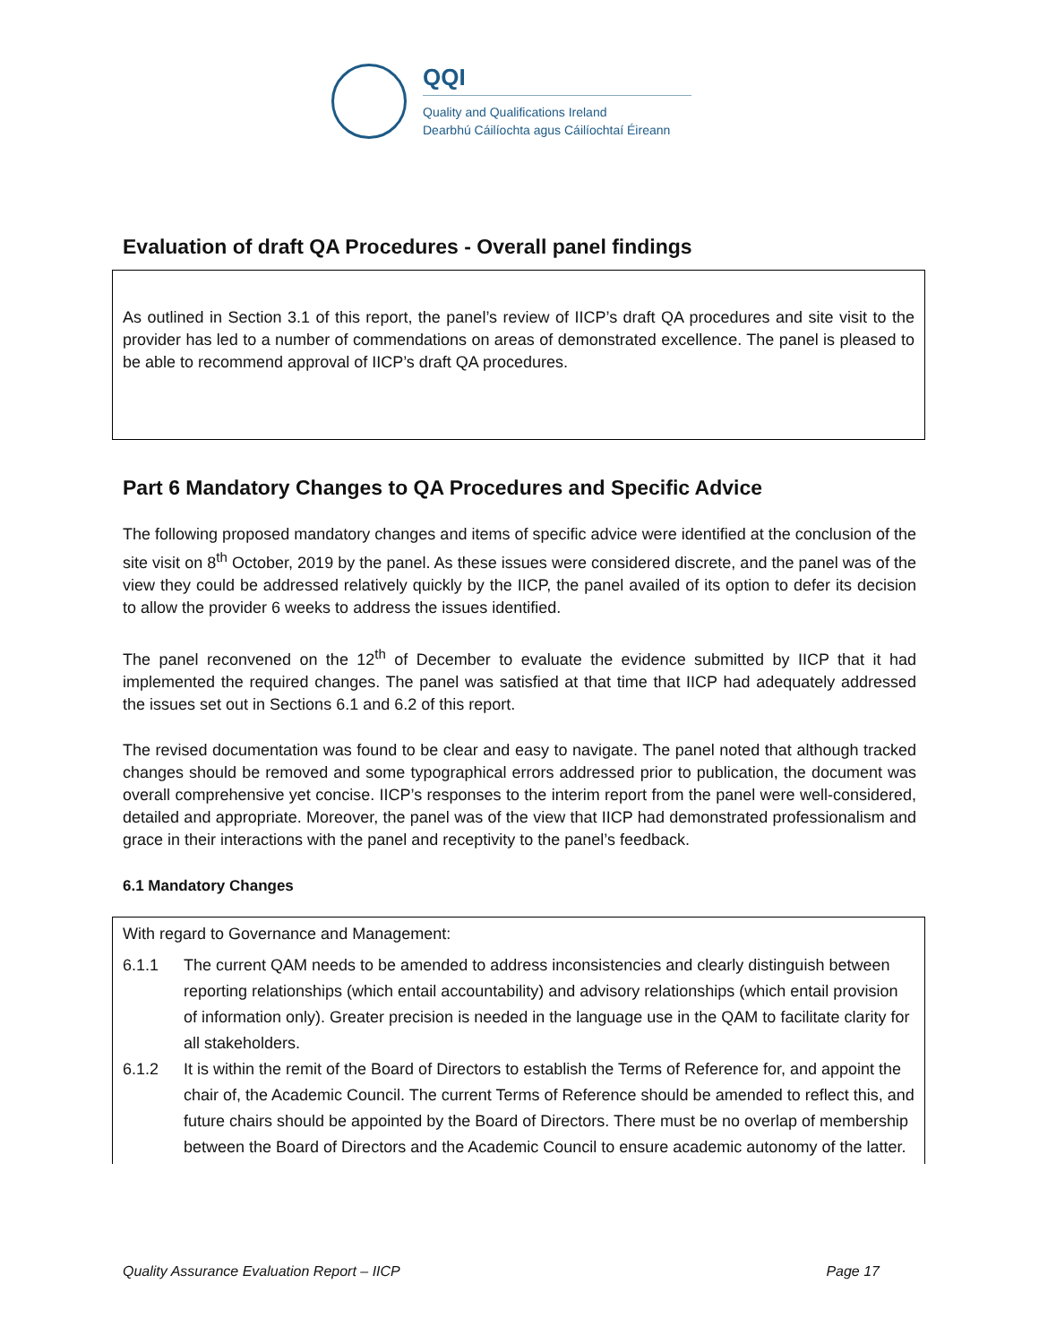QQI
Quality and Qualifications Ireland
Dearbhú Cáilíochta agus Cáilíochtaí Éireann
Evaluation of draft QA Procedures - Overall panel findings
As outlined in Section 3.1 of this report, the panel’s review of IICP’s draft QA procedures and site visit to the provider has led to a number of commendations on areas of demonstrated excellence. The panel is pleased to be able to recommend approval of IICP’s draft QA procedures.
Part 6 Mandatory Changes to QA Procedures and Specific Advice
The following proposed mandatory changes and items of specific advice were identified at the conclusion of the site visit on 8<sup>th</sup> October, 2019 by the panel. As these issues were considered discrete, and the panel was of the view they could be addressed relatively quickly by the IICP, the panel availed of its option to defer its decision to allow the provider 6 weeks to address the issues identified.
The panel reconvened on the 12<sup>th</sup> of December to evaluate the evidence submitted by IICP that it had implemented the required changes. The panel was satisfied at that time that IICP had adequately addressed the issues set out in Sections 6.1 and 6.2 of this report.
The revised documentation was found to be clear and easy to navigate. The panel noted that although tracked changes should be removed and some typographical errors addressed prior to publication, the document was overall comprehensive yet concise. IICP’s responses to the interim report from the panel were well-considered, detailed and appropriate. Moreover, the panel was of the view that IICP had demonstrated professionalism and grace in their interactions with the panel and receptivity to the panel’s feedback.
6.1 Mandatory Changes
With regard to Governance and Management:
6.1.1 The current QAM needs to be amended to address inconsistencies and clearly distinguish between reporting relationships (which entail accountability) and advisory relationships (which entail provision of information only). Greater precision is needed in the language use in the QAM to facilitate clarity for all stakeholders.
6.1.2 It is within the remit of the Board of Directors to establish the Terms of Reference for, and appoint the chair of, the Academic Council. The current Terms of Reference should be amended to reflect this, and future chairs should be appointed by the Board of Directors. There must be no overlap of membership between the Board of Directors and the Academic Council to ensure academic autonomy of the latter.
Quality Assurance Evaluation Report – IICP Page 17